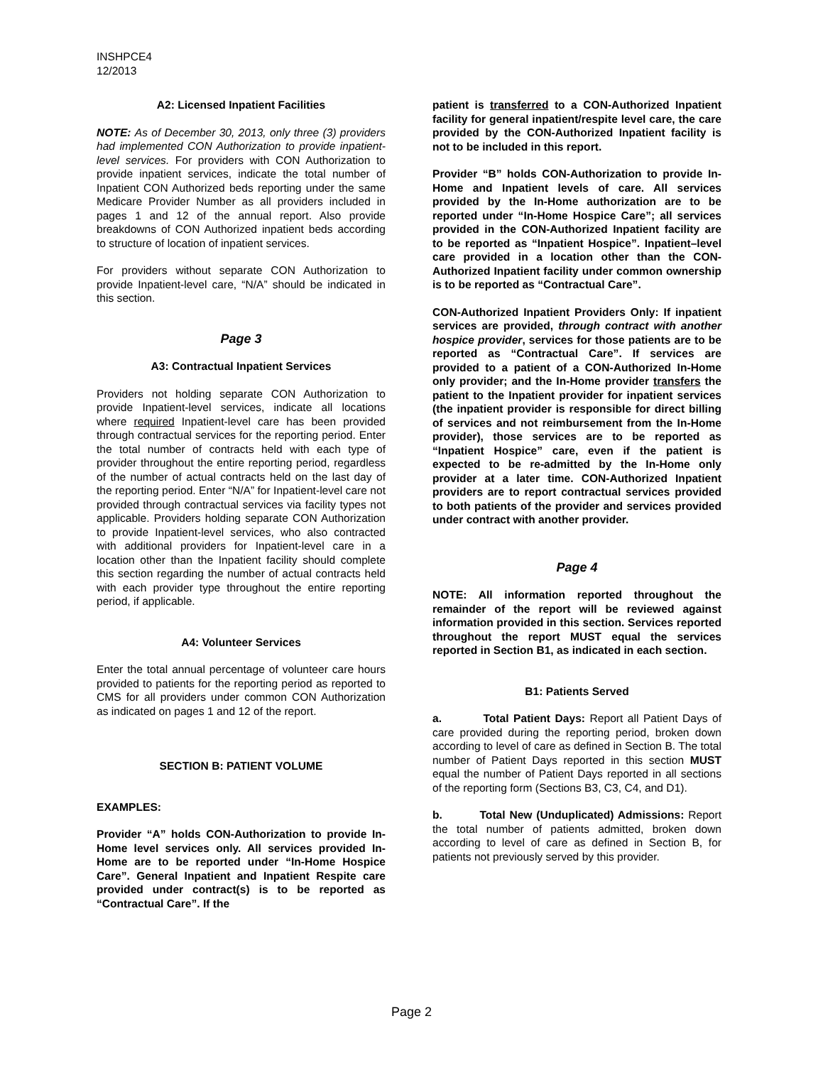INSHPCE4
12/2013
A2: Licensed Inpatient Facilities
NOTE: As of December 30, 2013, only three (3) providers had implemented CON Authorization to provide inpatient-level services. For providers with CON Authorization to provide inpatient services, indicate the total number of Inpatient CON Authorized beds reporting under the same Medicare Provider Number as all providers included in pages 1 and 12 of the annual report. Also provide breakdowns of CON Authorized inpatient beds according to structure of location of inpatient services.
For providers without separate CON Authorization to provide Inpatient-level care, “N/A” should be indicated in this section.
Page 3
A3: Contractual Inpatient Services
Providers not holding separate CON Authorization to provide Inpatient-level services, indicate all locations where required Inpatient-level care has been provided through contractual services for the reporting period. Enter the total number of contracts held with each type of provider throughout the entire reporting period, regardless of the number of actual contracts held on the last day of the reporting period. Enter “N/A” for Inpatient-level care not provided through contractual services via facility types not applicable. Providers holding separate CON Authorization to provide Inpatient-level services, who also contracted with additional providers for Inpatient-level care in a location other than the Inpatient facility should complete this section regarding the number of actual contracts held with each provider type throughout the entire reporting period, if applicable.
A4: Volunteer Services
Enter the total annual percentage of volunteer care hours provided to patients for the reporting period as reported to CMS for all providers under common CON Authorization as indicated on pages 1 and 12 of the report.
SECTION B: PATIENT VOLUME
EXAMPLES:
Provider “A” holds CON-Authorization to provide In-Home level services only. All services provided In-Home are to be reported under “In-Home Hospice Care”. General Inpatient and Inpatient Respite care provided under contract(s) is to be reported as “Contractual Care”. If the
patient is transferred to a CON-Authorized Inpatient facility for general inpatient/respite level care, the care provided by the CON-Authorized Inpatient facility is not to be included in this report.
Provider “B” holds CON-Authorization to provide In-Home and Inpatient levels of care. All services provided by the In-Home authorization are to be reported under “In-Home Hospice Care”; all services provided in the CON-Authorized Inpatient facility are to be reported as “Inpatient Hospice”. Inpatient–level care provided in a location other than the CON-Authorized Inpatient facility under common ownership is to be reported as “Contractual Care”.
CON-Authorized Inpatient Providers Only: If inpatient services are provided, through contract with another hospice provider, services for those patients are to be reported as “Contractual Care”. If services are provided to a patient of a CON-Authorized In-Home only provider; and the In-Home provider transfers the patient to the Inpatient provider for inpatient services (the inpatient provider is responsible for direct billing of services and not reimbursement from the In-Home provider), those services are to be reported as “Inpatient Hospice” care, even if the patient is expected to be re-admitted by the In-Home only provider at a later time. CON-Authorized Inpatient providers are to report contractual services provided to both patients of the provider and services provided under contract with another provider.
Page 4
NOTE: All information reported throughout the remainder of the report will be reviewed against information provided in this section. Services reported throughout the report MUST equal the services reported in Section B1, as indicated in each section.
B1: Patients Served
a. Total Patient Days: Report all Patient Days of care provided during the reporting period, broken down according to level of care as defined in Section B. The total number of Patient Days reported in this section MUST equal the number of Patient Days reported in all sections of the reporting form (Sections B3, C3, C4, and D1).
b. Total New (Unduplicated) Admissions: Report the total number of patients admitted, broken down according to level of care as defined in Section B, for patients not previously served by this provider.
Page 2